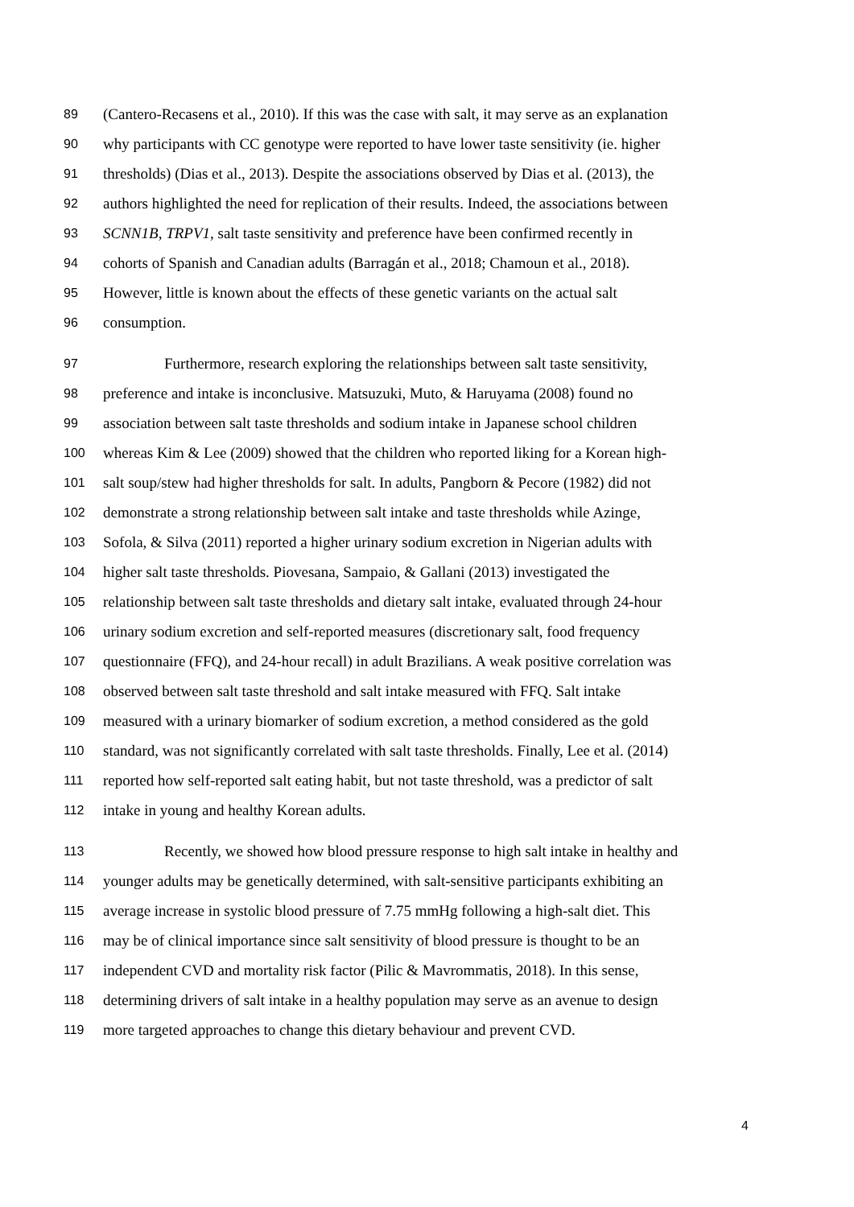89 (Cantero-Recasens et al., 2010). If this was the case with salt, it may serve as an explanation
90 why participants with CC genotype were reported to have lower taste sensitivity (ie. higher
91 thresholds) (Dias et al., 2013). Despite the associations observed by Dias et al. (2013), the
92 authors highlighted the need for replication of their results. Indeed, the associations between
93 SCNN1B, TRPV1, salt taste sensitivity and preference have been confirmed recently in
94 cohorts of Spanish and Canadian adults (Barragán et al., 2018; Chamoun et al., 2018).
95 However, little is known about the effects of these genetic variants on the actual salt
96 consumption.
97 Furthermore, research exploring the relationships between salt taste sensitivity,
98 preference and intake is inconclusive. Matsuzuki, Muto, & Haruyama (2008) found no
99 association between salt taste thresholds and sodium intake in Japanese school children
100 whereas Kim & Lee (2009) showed that the children who reported liking for a Korean high-
101 salt soup/stew had higher thresholds for salt. In adults, Pangborn & Pecore (1982) did not
102 demonstrate a strong relationship between salt intake and taste thresholds while Azinge,
103 Sofola, & Silva (2011) reported a higher urinary sodium excretion in Nigerian adults with
104 higher salt taste thresholds. Piovesana, Sampaio, & Gallani (2013) investigated the
105 relationship between salt taste thresholds and dietary salt intake, evaluated through 24-hour
106 urinary sodium excretion and self-reported measures (discretionary salt, food frequency
107 questionnaire (FFQ), and 24-hour recall) in adult Brazilians. A weak positive correlation was
108 observed between salt taste threshold and salt intake measured with FFQ. Salt intake
109 measured with a urinary biomarker of sodium excretion, a method considered as the gold
110 standard, was not significantly correlated with salt taste thresholds. Finally, Lee et al. (2014)
111 reported how self-reported salt eating habit, but not taste threshold, was a predictor of salt
112 intake in young and healthy Korean adults.
113 Recently, we showed how blood pressure response to high salt intake in healthy and
114 younger adults may be genetically determined, with salt-sensitive participants exhibiting an
115 average increase in systolic blood pressure of 7.75 mmHg following a high-salt diet. This
116 may be of clinical importance since salt sensitivity of blood pressure is thought to be an
117 independent CVD and mortality risk factor (Pilic & Mavrommatis, 2018). In this sense,
118 determining drivers of salt intake in a healthy population may serve as an avenue to design
119 more targeted approaches to change this dietary behaviour and prevent CVD.
4